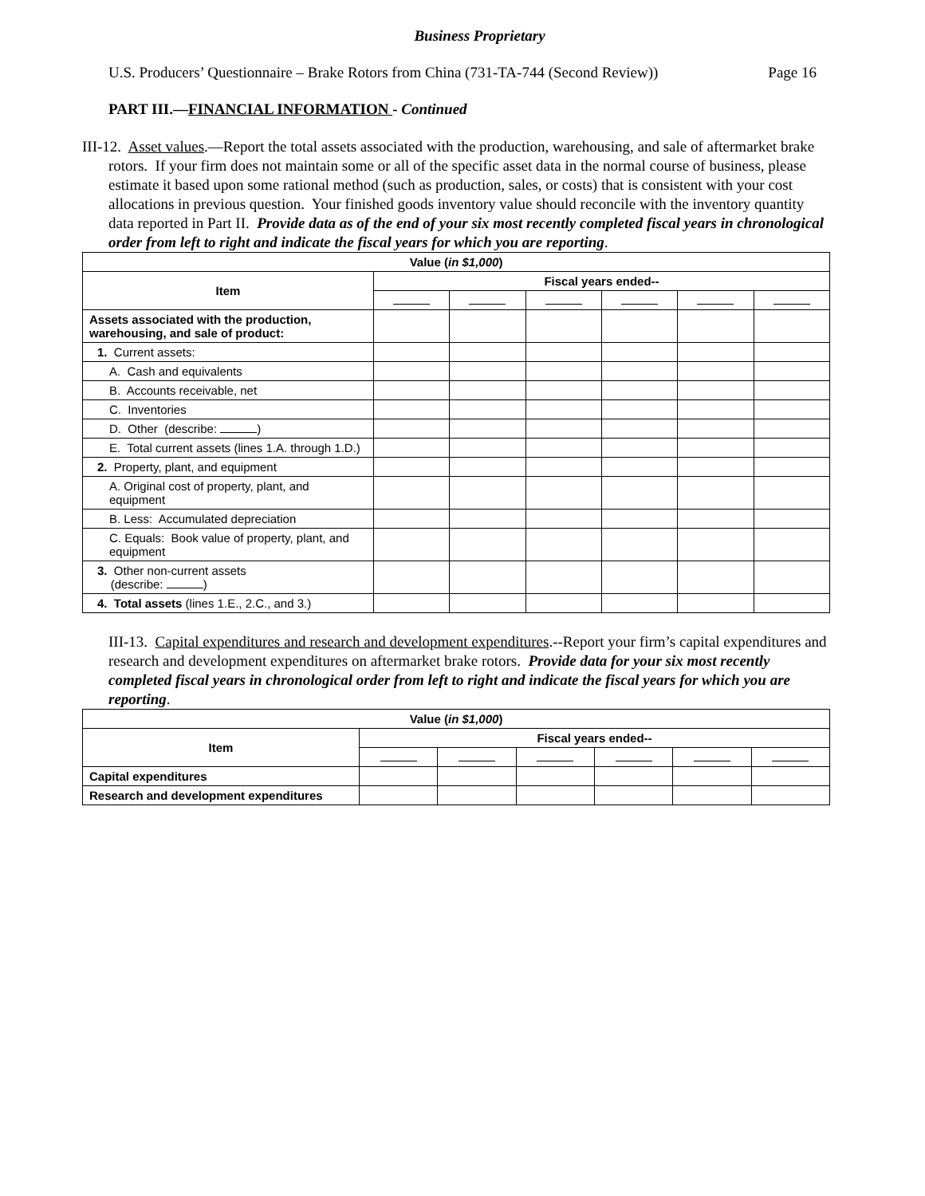Business Proprietary
U.S. Producers’ Questionnaire – Brake Rotors from China (731-TA-744 (Second Review)) Page 16
PART III.—FINANCIAL INFORMATION - Continued
III-12. Asset values.—Report the total assets associated with the production, warehousing, and sale of aftermarket brake rotors. If your firm does not maintain some or all of the specific asset data in the normal course of business, please estimate it based upon some rational method (such as production, sales, or costs) that is consistent with your cost allocations in previous question. Your finished goods inventory value should reconcile with the inventory quantity data reported in Part II. Provide data as of the end of your six most recently completed fiscal years in chronological order from left to right and indicate the fiscal years for which you are reporting.
| Value ( in $1,000 ) | | | | | | |
| --- | --- | --- | --- | --- | --- | --- |
| Item | Fiscal years ended-- | | | | | |
| Assets associated with the production, warehousing, and sale of product: | | | | | | |
| 1. Current assets: | | | | | | |
| A. Cash and equivalents | | | | | | |
| B. Accounts receivable, net | | | | | | |
| C. Inventories | | | | | | |
| D. Other (describe: ) | | | | | | |
| E. Total current assets (lines 1.A. through 1.D.) | | | | | | |
| 2. Property, plant, and equipment | | | | | | |
| A. Original cost of property, plant, and equipment | | | | | | |
| B. Less: Accumulated depreciation | | | | | | |
| C. Equals: Book value of property, plant, and equipment | | | | | | |
| 3. Other non-current assets (describe: ) | | | | | | |
| 4. Total assets (lines 1.E., 2.C., and 3.) | | | | | | |
III-13. Capital expenditures and research and development expenditures.--Report your firm’s capital expenditures and research and development expenditures on aftermarket brake rotors. Provide data for your six most recently completed fiscal years in chronological order from left to right and indicate the fiscal years for which you are reporting.
| Value ( in $1,000 ) | | | | | | |
| --- | --- | --- | --- | --- | --- | --- |
| Item | Fiscal years ended-- | | | | | |
| Capital expenditures | | | | | | |
| Research and development expenditures | | | | | | |